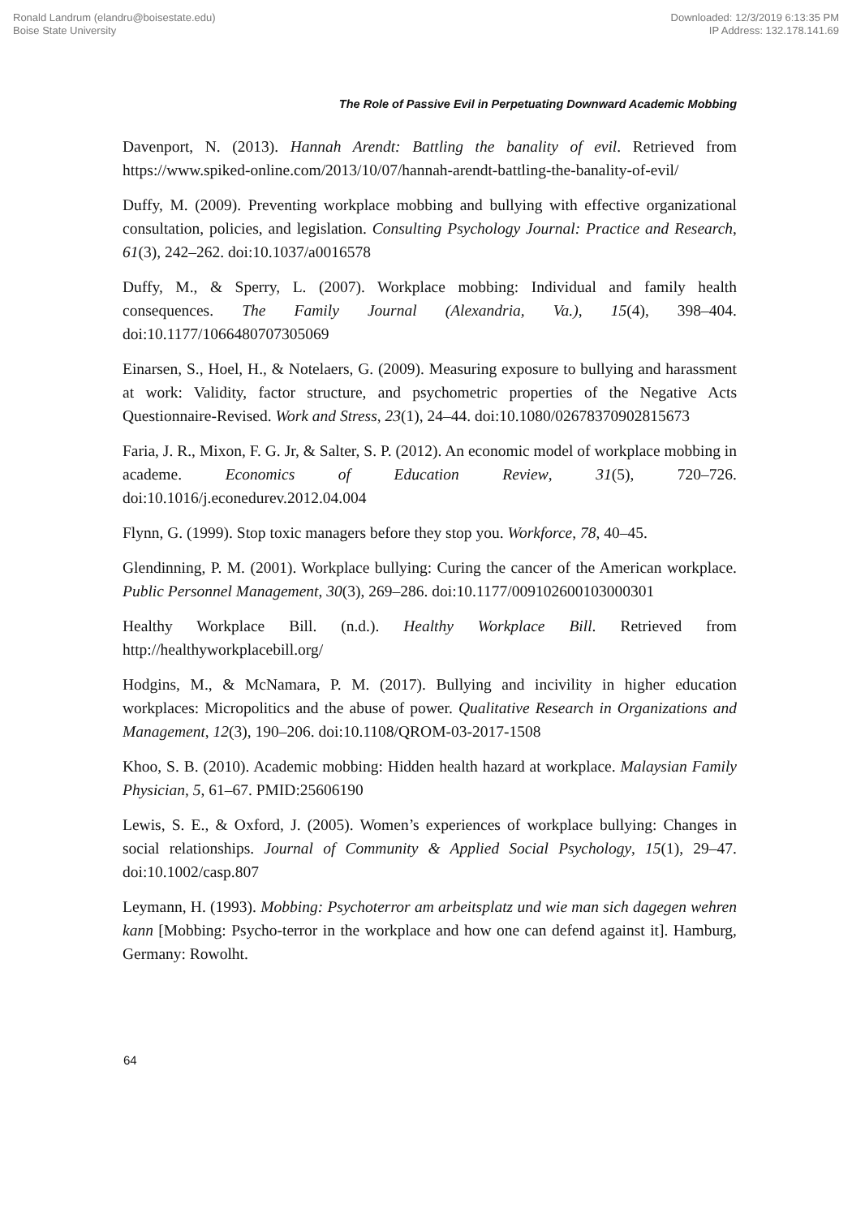Ronald Landrum (elandru@boisestate.edu)
Boise State University
Downloaded: 12/3/2019 6:13:35 PM
IP Address: 132.178.141.69
The Role of Passive Evil in Perpetuating Downward Academic Mobbing
Davenport, N. (2013). Hannah Arendt: Battling the banality of evil. Retrieved from https://www.spiked-online.com/2013/10/07/hannah-arendt-battling-the-banality-of-evil/
Duffy, M. (2009). Preventing workplace mobbing and bullying with effective organizational consultation, policies, and legislation. Consulting Psychology Journal: Practice and Research, 61(3), 242–262. doi:10.1037/a0016578
Duffy, M., & Sperry, L. (2007). Workplace mobbing: Individual and family health consequences. The Family Journal (Alexandria, Va.), 15(4), 398–404. doi:10.1177/1066480707305069
Einarsen, S., Hoel, H., & Notelaers, G. (2009). Measuring exposure to bullying and harassment at work: Validity, factor structure, and psychometric properties of the Negative Acts Questionnaire-Revised. Work and Stress, 23(1), 24–44. doi:10.1080/02678370902815673
Faria, J. R., Mixon, F. G. Jr, & Salter, S. P. (2012). An economic model of workplace mobbing in academe. Economics of Education Review, 31(5), 720–726. doi:10.1016/j.econedurev.2012.04.004
Flynn, G. (1999). Stop toxic managers before they stop you. Workforce, 78, 40–45.
Glendinning, P. M. (2001). Workplace bullying: Curing the cancer of the American workplace. Public Personnel Management, 30(3), 269–286. doi:10.1177/009102600103000301
Healthy Workplace Bill. (n.d.). Healthy Workplace Bill. Retrieved from http://healthyworkplacebill.org/
Hodgins, M., & McNamara, P. M. (2017). Bullying and incivility in higher education workplaces: Micropolitics and the abuse of power. Qualitative Research in Organizations and Management, 12(3), 190–206. doi:10.1108/QROM-03-2017-1508
Khoo, S. B. (2010). Academic mobbing: Hidden health hazard at workplace. Malaysian Family Physician, 5, 61–67. PMID:25606190
Lewis, S. E., & Oxford, J. (2005). Women’s experiences of workplace bullying: Changes in social relationships. Journal of Community & Applied Social Psychology, 15(1), 29–47. doi:10.1002/casp.807
Leymann, H. (1993). Mobbing: Psychoterror am arbeitsplatz und wie man sich dagegen wehren kann [Mobbing: Psycho-terror in the workplace and how one can defend against it]. Hamburg, Germany: Rowolht.
64